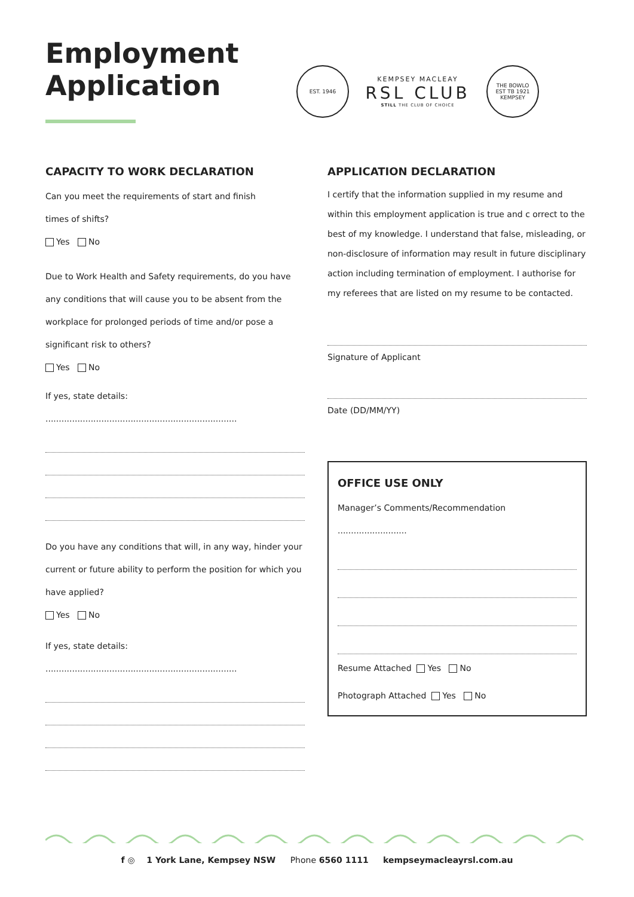Employment Application
EST. 1946
KEMPSEY MACLEAY
RSL CLUB
STILL THE CLUB OF CHOICE
THE BOWLO
EST TB 1921
KEMPSEY
CAPACITY TO WORK DECLARATION
Can you meet the requirements of start and finish
times of shifts?
Yes No
Due to Work Health and Safety requirements, do you have any conditions that will cause you to be absent from the workplace for prolonged periods of time and/or pose a significant risk to others?
Yes No
If yes, state details: ........................................................................
Do you have any conditions that will, in any way, hinder your current or future ability to perform the position for which you have applied?
Yes No
If yes, state details: ........................................................................
APPLICATION DECLARATION
I certify that the information supplied in my resume and within this employment application is true and c orrect to the best of my knowledge. I understand that false, misleading, or non-disclosure of information may result in future disciplinary action including termination of employment. I authorise for my referees that are listed on my resume to be contacted.
Signature of Applicant
Date (DD/MM/YY)
OFFICE USE ONLY
Manager’s Comments/Recommendation ..........................
Resume Attached Yes No
Photograph Attached Yes No
f ◎ 1 York Lane, Kempsey NSW Phone 6560 1111 kempseymacleayrsl.com.au